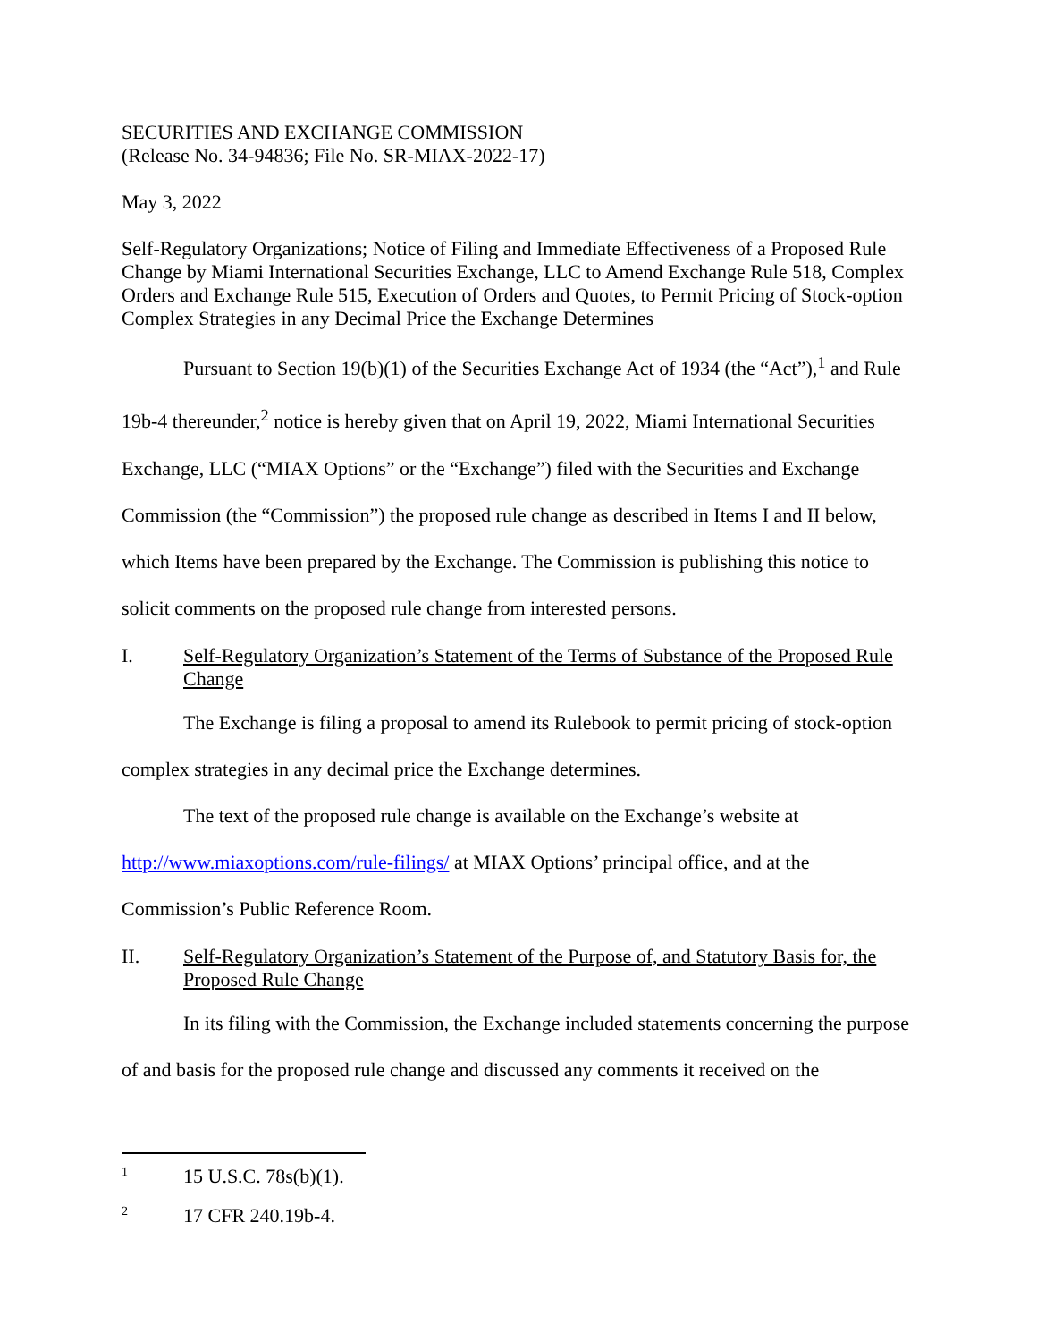SECURITIES AND EXCHANGE COMMISSION
(Release No. 34-94836; File No. SR-MIAX-2022-17)
May 3, 2022
Self-Regulatory Organizations; Notice of Filing and Immediate Effectiveness of a Proposed Rule Change by Miami International Securities Exchange, LLC to Amend Exchange Rule 518, Complex Orders and Exchange Rule 515, Execution of Orders and Quotes, to Permit Pricing of Stock-option Complex Strategies in any Decimal Price the Exchange Determines
Pursuant to Section 19(b)(1) of the Securities Exchange Act of 1934 (the “Act”),<sup>1</sup> and Rule 19b-4 thereunder,<sup>2</sup> notice is hereby given that on April 19, 2022, Miami International Securities Exchange, LLC (“MIAX Options” or the “Exchange”) filed with the Securities and Exchange Commission (the “Commission”) the proposed rule change as described in Items I and II below, which Items have been prepared by the Exchange. The Commission is publishing this notice to solicit comments on the proposed rule change from interested persons.
I. Self-Regulatory Organization’s Statement of the Terms of Substance of the Proposed Rule Change
The Exchange is filing a proposal to amend its Rulebook to permit pricing of stock-option complex strategies in any decimal price the Exchange determines.
The text of the proposed rule change is available on the Exchange’s website at http://www.miaxoptions.com/rule-filings/ at MIAX Options’ principal office, and at the Commission’s Public Reference Room.
II. Self-Regulatory Organization’s Statement of the Purpose of, and Statutory Basis for, the Proposed Rule Change
In its filing with the Commission, the Exchange included statements concerning the purpose of and basis for the proposed rule change and discussed any comments it received on the
1 15 U.S.C. 78s(b)(1).
2 17 CFR 240.19b-4.